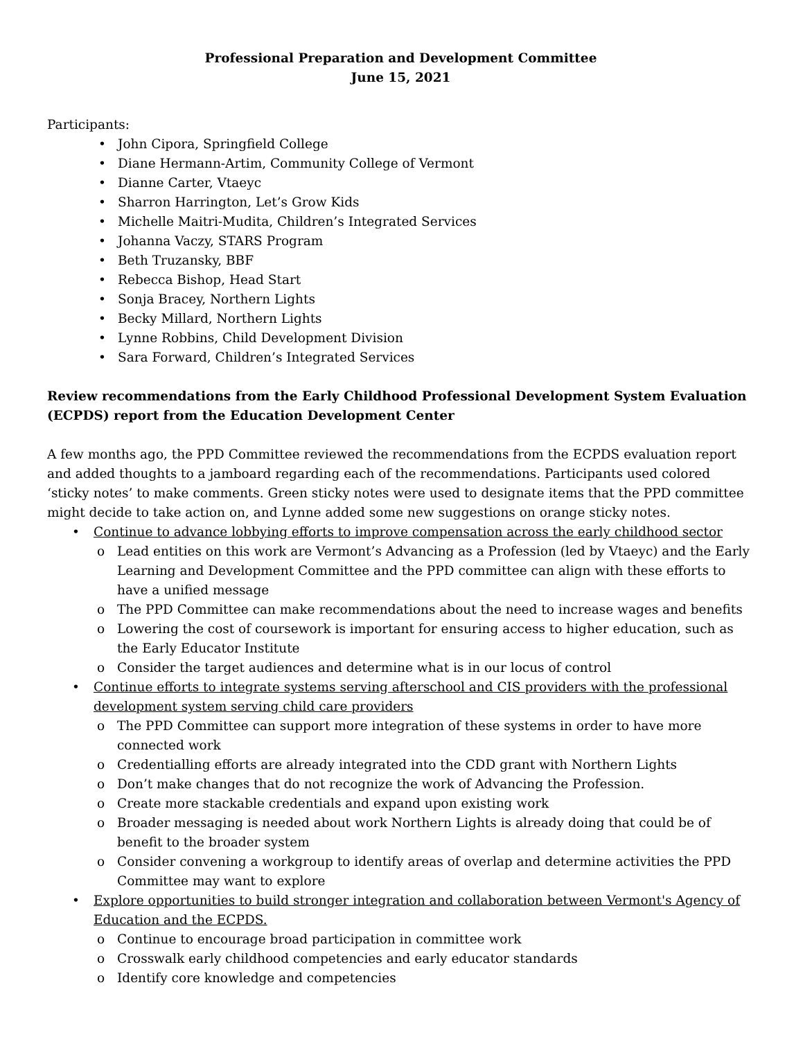Professional Preparation and Development Committee
June 15, 2021
Participants:
• John Cipora, Springfield College
• Diane Hermann-Artim, Community College of Vermont
• Dianne Carter, Vtaeyc
• Sharron Harrington, Let’s Grow Kids
• Michelle Maitri-Mudita, Children’s Integrated Services
• Johanna Vaczy, STARS Program
• Beth Truzansky, BBF
• Rebecca Bishop, Head Start
• Sonja Bracey, Northern Lights
• Becky Millard, Northern Lights
• Lynne Robbins, Child Development Division
• Sara Forward, Children’s Integrated Services
Review recommendations from the Early Childhood Professional Development System Evaluation (ECPDS) report from the Education Development Center
A few months ago, the PPD Committee reviewed the recommendations from the ECPDS evaluation report and added thoughts to a jamboard regarding each of the recommendations. Participants used colored ‘sticky notes’ to make comments. Green sticky notes were used to designate items that the PPD committee might decide to take action on, and Lynne added some new suggestions on orange sticky notes.
• Continue to advance lobbying efforts to improve compensation across the early childhood sector
o Lead entities on this work are Vermont’s Advancing as a Profession (led by Vtaeyc) and the Early Learning and Development Committee and the PPD committee can align with these efforts to have a unified message
o The PPD Committee can make recommendations about the need to increase wages and benefits
o Lowering the cost of coursework is important for ensuring access to higher education, such as the Early Educator Institute
o Consider the target audiences and determine what is in our locus of control
• Continue efforts to integrate systems serving afterschool and CIS providers with the professional development system serving child care providers
o The PPD Committee can support more integration of these systems in order to have more connected work
o Credentialling efforts are already integrated into the CDD grant with Northern Lights
o Don’t make changes that do not recognize the work of Advancing the Profession.
o Create more stackable credentials and expand upon existing work
o Broader messaging is needed about work Northern Lights is already doing that could be of benefit to the broader system
o Consider convening a workgroup to identify areas of overlap and determine activities the PPD Committee may want to explore
• Explore opportunities to build stronger integration and collaboration between Vermont's Agency of Education and the ECPDS.
o Continue to encourage broad participation in committee work
o Crosswalk early childhood competencies and early educator standards
o Identify core knowledge and competencies